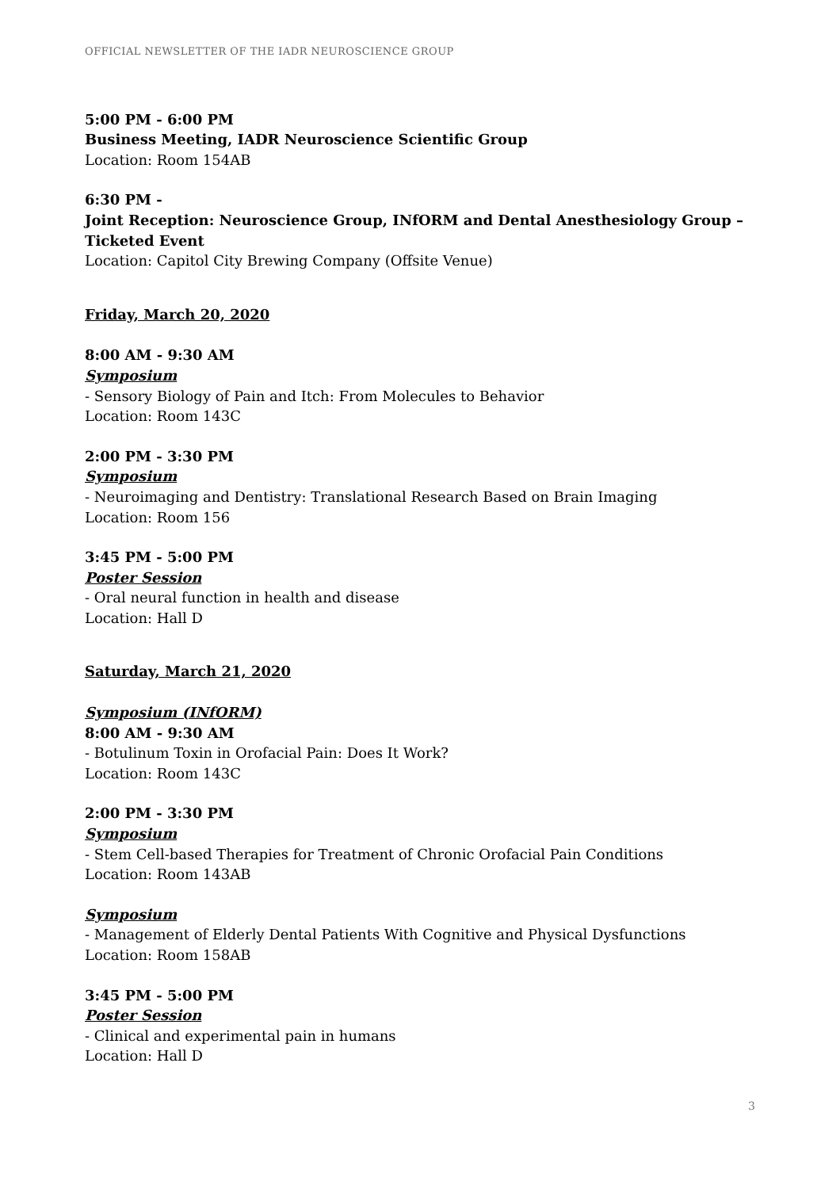OFFICIAL NEWSLETTER OF THE IADR NEUROSCIENCE GROUP
5:00 PM - 6:00 PM
Business Meeting, IADR Neuroscience Scientific Group
Location: Room 154AB
6:30 PM -
Joint Reception: Neuroscience Group, INfORM and Dental Anesthesiology Group – Ticketed Event
Location: Capitol City Brewing Company (Offsite Venue)
Friday, March 20, 2020
8:00 AM - 9:30 AM
Symposium
- Sensory Biology of Pain and Itch: From Molecules to Behavior
Location: Room 143C
2:00 PM - 3:30 PM
Symposium
- Neuroimaging and Dentistry: Translational Research Based on Brain Imaging
Location: Room 156
3:45 PM - 5:00 PM
Poster Session
- Oral neural function in health and disease
Location: Hall D
Saturday, March 21, 2020
Symposium (INfORM)
8:00 AM - 9:30 AM
- Botulinum Toxin in Orofacial Pain: Does It Work?
Location: Room 143C
2:00 PM - 3:30 PM
Symposium
- Stem Cell-based Therapies for Treatment of Chronic Orofacial Pain Conditions
Location: Room 143AB
Symposium
- Management of Elderly Dental Patients With Cognitive and Physical Dysfunctions
Location: Room 158AB
3:45 PM - 5:00 PM
Poster Session
- Clinical and experimental pain in humans
Location: Hall D
3